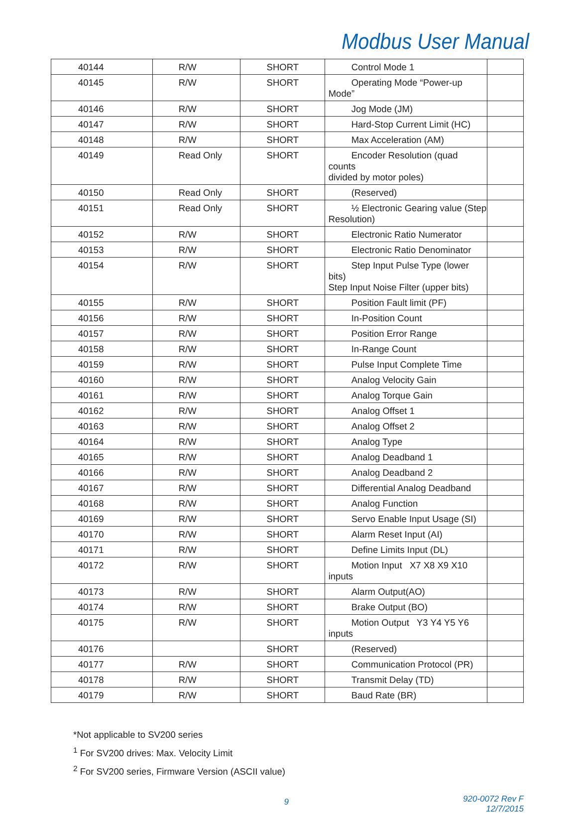Modbus User Manual
| 40144 | R/W | SHORT | Control Mode 1 | |
| 40145 | R/W | SHORT | Operating Mode “Power-up Mode” | |
| 40146 | R/W | SHORT | Jog Mode (JM) | |
| 40147 | R/W | SHORT | Hard-Stop Current Limit (HC) | |
| 40148 | R/W | SHORT | Max Acceleration (AM) | |
| 40149 | Read Only | SHORT | Encoder Resolution (quad counts divided by motor poles) | |
| 40150 | Read Only | SHORT | (Reserved) | |
| 40151 | Read Only | SHORT | ½ Electronic Gearing value (Step Resolution) | |
| 40152 | R/W | SHORT | Electronic Ratio Numerator | |
| 40153 | R/W | SHORT | Electronic Ratio Denominator | |
| 40154 | R/W | SHORT | Step Input Pulse Type (lower bits) Step Input Noise Filter (upper bits) | |
| 40155 | R/W | SHORT | Position Fault limit (PF) | |
| 40156 | R/W | SHORT | In-Position Count | |
| 40157 | R/W | SHORT | Position Error Range | |
| 40158 | R/W | SHORT | In-Range Count | |
| 40159 | R/W | SHORT | Pulse Input Complete Time | |
| 40160 | R/W | SHORT | Analog Velocity Gain | |
| 40161 | R/W | SHORT | Analog Torque Gain | |
| 40162 | R/W | SHORT | Analog Offset 1 | |
| 40163 | R/W | SHORT | Analog Offset 2 | |
| 40164 | R/W | SHORT | Analog Type | |
| 40165 | R/W | SHORT | Analog Deadband 1 | |
| 40166 | R/W | SHORT | Analog Deadband 2 | |
| 40167 | R/W | SHORT | Differential Analog Deadband | |
| 40168 | R/W | SHORT | Analog Function | |
| 40169 | R/W | SHORT | Servo Enable Input Usage (SI) | |
| 40170 | R/W | SHORT | Alarm Reset Input (AI) | |
| 40171 | R/W | SHORT | Define Limits Input (DL) | |
| 40172 | R/W | SHORT | Motion Input X7 X8 X9 X10 inputs | |
| 40173 | R/W | SHORT | Alarm Output(AO) | |
| 40174 | R/W | SHORT | Brake Output (BO) | |
| 40175 | R/W | SHORT | Motion Output Y3 Y4 Y5 Y6 inputs | |
| 40176 | | SHORT | (Reserved) | |
| 40177 | R/W | SHORT | Communication Protocol (PR) | |
| 40178 | R/W | SHORT | Transmit Delay (TD) | |
| 40179 | R/W | SHORT | Baud Rate (BR) | |
*Not applicable to SV200 series
<sup>1</sup> For SV200 drives: Max. Velocity Limit
<sup>2</sup> For SV200 series, Firmware Version (ASCII value)
9
920-0072 Rev F
12/7/2015